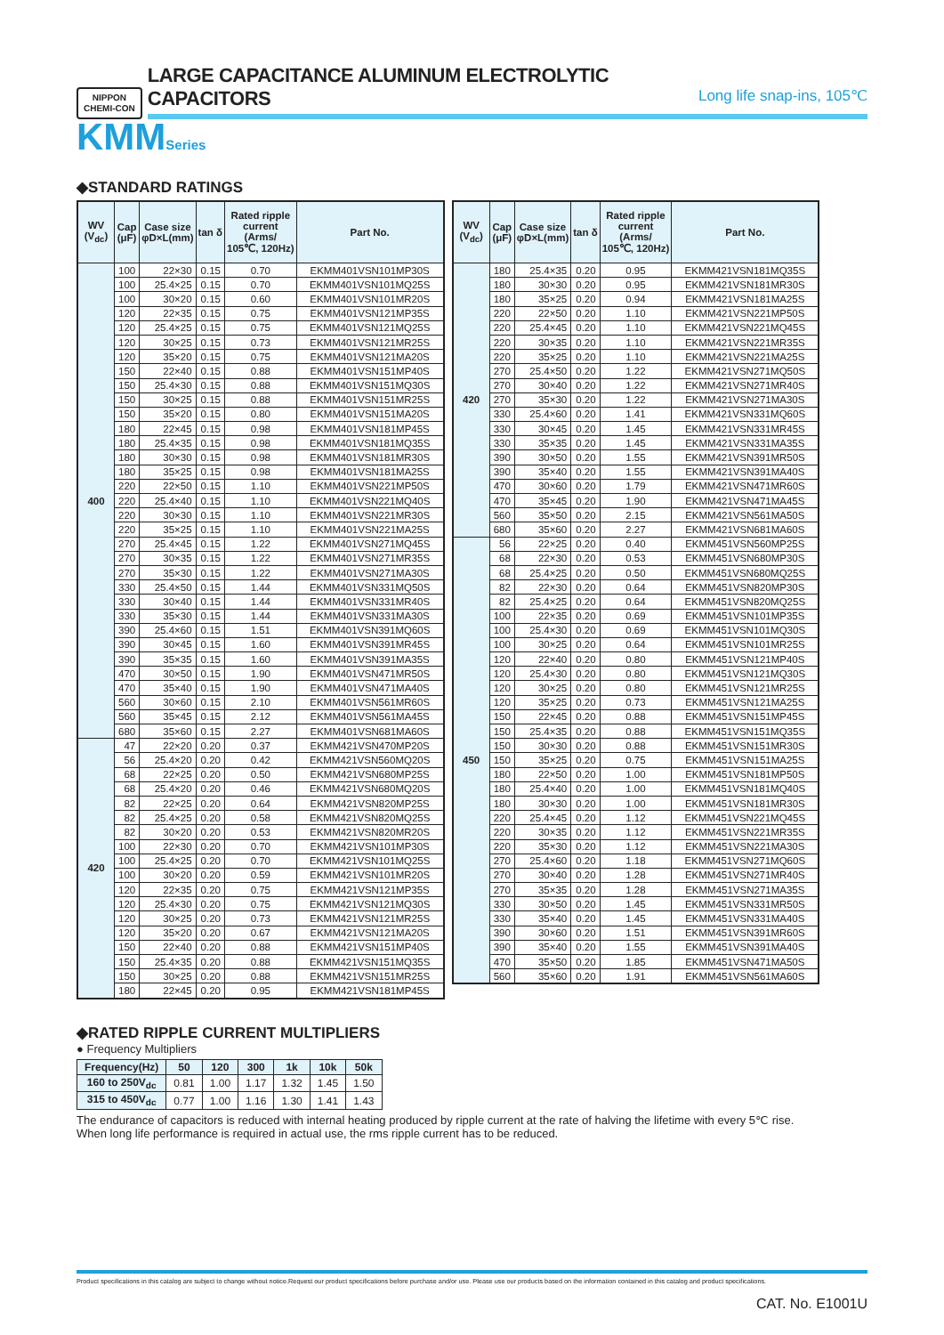NIPPON
CHEMI-CON
LARGE CAPACITANCE ALUMINUM ELECTROLYTIC CAPACITORS
Long life snap-ins, 105℃
KMMSeries
◆STANDARD RATINGS
| WV (V<sub>dc</sub>) | Cap (μF) | Case size φD×L(mm) | tan δ | Rated ripple current (Arms/ 105℃, 120Hz) | Part No. |
| --- | --- | --- | --- | --- | --- |
| 400 | 100 | 22×30 | 0.15 | 0.70 | EKMM401VSN101MP30S |
| | 100 | 25.4×25 | 0.15 | 0.70 | EKMM401VSN101MQ25S |
| | 100 | 30×20 | 0.15 | 0.60 | EKMM401VSN101MR20S |
| | 120 | 22×35 | 0.15 | 0.75 | EKMM401VSN121MP35S |
| | 120 | 25.4×25 | 0.15 | 0.75 | EKMM401VSN121MQ25S |
| | 120 | 30×25 | 0.15 | 0.73 | EKMM401VSN121MR25S |
| | 120 | 35×20 | 0.15 | 0.75 | EKMM401VSN121MA20S |
| | 150 | 22×40 | 0.15 | 0.88 | EKMM401VSN151MP40S |
| | 150 | 25.4×30 | 0.15 | 0.88 | EKMM401VSN151MQ30S |
| | 150 | 30×25 | 0.15 | 0.88 | EKMM401VSN151MR25S |
| | 150 | 35×20 | 0.15 | 0.80 | EKMM401VSN151MA20S |
| | 180 | 22×45 | 0.15 | 0.98 | EKMM401VSN181MP45S |
| | 180 | 25.4×35 | 0.15 | 0.98 | EKMM401VSN181MQ35S |
| | 180 | 30×30 | 0.15 | 0.98 | EKMM401VSN181MR30S |
| | 180 | 35×25 | 0.15 | 0.98 | EKMM401VSN181MA25S |
| | 220 | 22×50 | 0.15 | 1.10 | EKMM401VSN221MP50S |
| | 220 | 25.4×40 | 0.15 | 1.10 | EKMM401VSN221MQ40S |
| | 220 | 30×30 | 0.15 | 1.10 | EKMM401VSN221MR30S |
| | 220 | 35×25 | 0.15 | 1.10 | EKMM401VSN221MA25S |
| | 270 | 25.4×45 | 0.15 | 1.22 | EKMM401VSN271MQ45S |
| | 270 | 30×35 | 0.15 | 1.22 | EKMM401VSN271MR35S |
| | 270 | 35×30 | 0.15 | 1.22 | EKMM401VSN271MA30S |
| | 330 | 25.4×50 | 0.15 | 1.44 | EKMM401VSN331MQ50S |
| | 330 | 30×40 | 0.15 | 1.44 | EKMM401VSN331MR40S |
| | 330 | 35×30 | 0.15 | 1.44 | EKMM401VSN331MA30S |
| | 390 | 25.4×60 | 0.15 | 1.51 | EKMM401VSN391MQ60S |
| | 390 | 30×45 | 0.15 | 1.60 | EKMM401VSN391MR45S |
| | 390 | 35×35 | 0.15 | 1.60 | EKMM401VSN391MA35S |
| | 470 | 30×50 | 0.15 | 1.90 | EKMM401VSN471MR50S |
| | 470 | 35×40 | 0.15 | 1.90 | EKMM401VSN471MA40S |
| | 560 | 30×60 | 0.15 | 2.10 | EKMM401VSN561MR60S |
| | 560 | 35×45 | 0.15 | 2.12 | EKMM401VSN561MA45S |
| | 680 | 35×60 | 0.15 | 2.27 | EKMM401VSN681MA60S |
| 420 | 47 | 22×20 | 0.20 | 0.37 | EKMM421VSN470MP20S |
| | 56 | 25.4×20 | 0.20 | 0.42 | EKMM421VSN560MQ20S |
| | 68 | 22×25 | 0.20 | 0.50 | EKMM421VSN680MP25S |
| | 68 | 25.4×20 | 0.20 | 0.46 | EKMM421VSN680MQ20S |
| | 82 | 22×25 | 0.20 | 0.64 | EKMM421VSN820MP25S |
| | 82 | 25.4×25 | 0.20 | 0.58 | EKMM421VSN820MQ25S |
| | 82 | 30×20 | 0.20 | 0.53 | EKMM421VSN820MR20S |
| | 100 | 22×30 | 0.20 | 0.70 | EKMM421VSN101MP30S |
| | 100 | 25.4×25 | 0.20 | 0.70 | EKMM421VSN101MQ25S |
| | 100 | 30×20 | 0.20 | 0.59 | EKMM421VSN101MR20S |
| | 120 | 22×35 | 0.20 | 0.75 | EKMM421VSN121MP35S |
| | 120 | 25.4×30 | 0.20 | 0.75 | EKMM421VSN121MQ30S |
| | 120 | 30×25 | 0.20 | 0.73 | EKMM421VSN121MR25S |
| | 120 | 35×20 | 0.20 | 0.67 | EKMM421VSN121MA20S |
| | 150 | 22×40 | 0.20 | 0.88 | EKMM421VSN151MP40S |
| | 150 | 25.4×35 | 0.20 | 0.88 | EKMM421VSN151MQ35S |
| | 150 | 30×25 | 0.20 | 0.88 | EKMM421VSN151MR25S |
| | 180 | 22×45 | 0.20 | 0.95 | EKMM421VSN181MP45S |
| WV (V<sub>dc</sub>) | Cap (μF) | Case size φD×L(mm) | tan δ | Rated ripple current (Arms/ 105℃, 120Hz) | Part No. |
| --- | --- | --- | --- | --- | --- |
| 420 | 180 | 25.4×35 | 0.20 | 0.95 | EKMM421VSN181MQ35S |
| | 180 | 30×30 | 0.20 | 0.95 | EKMM421VSN181MR30S |
| | 180 | 35×25 | 0.20 | 0.94 | EKMM421VSN181MA25S |
| | 220 | 22×50 | 0.20 | 1.10 | EKMM421VSN221MP50S |
| | 220 | 25.4×45 | 0.20 | 1.10 | EKMM421VSN221MQ45S |
| | 220 | 30×35 | 0.20 | 1.10 | EKMM421VSN221MR35S |
| | 220 | 35×25 | 0.20 | 1.10 | EKMM421VSN221MA25S |
| | 270 | 25.4×50 | 0.20 | 1.22 | EKMM421VSN271MQ50S |
| | 270 | 30×40 | 0.20 | 1.22 | EKMM421VSN271MR40S |
| | 270 | 35×30 | 0.20 | 1.22 | EKMM421VSN271MA30S |
| | 330 | 25.4×60 | 0.20 | 1.41 | EKMM421VSN331MQ60S |
| | 330 | 30×45 | 0.20 | 1.45 | EKMM421VSN331MR45S |
| | 330 | 35×35 | 0.20 | 1.45 | EKMM421VSN331MA35S |
| | 390 | 30×50 | 0.20 | 1.55 | EKMM421VSN391MR50S |
| | 390 | 35×40 | 0.20 | 1.55 | EKMM421VSN391MA40S |
| | 470 | 30×60 | 0.20 | 1.79 | EKMM421VSN471MR60S |
| | 470 | 35×45 | 0.20 | 1.90 | EKMM421VSN471MA45S |
| | 560 | 35×50 | 0.20 | 2.15 | EKMM421VSN561MA50S |
| | 680 | 35×60 | 0.20 | 2.27 | EKMM421VSN681MA60S |
| 450 | 56 | 22×25 | 0.20 | 0.40 | EKMM451VSN560MP25S |
| | 68 | 22×30 | 0.20 | 0.53 | EKMM451VSN680MP30S |
| | 68 | 25.4×25 | 0.20 | 0.50 | EKMM451VSN680MQ25S |
| | 82 | 22×30 | 0.20 | 0.64 | EKMM451VSN820MP30S |
| | 82 | 25.4×25 | 0.20 | 0.64 | EKMM451VSN820MQ25S |
| | 100 | 22×35 | 0.20 | 0.69 | EKMM451VSN101MP35S |
| | 100 | 25.4×30 | 0.20 | 0.69 | EKMM451VSN101MQ30S |
| | 100 | 30×25 | 0.20 | 0.64 | EKMM451VSN101MR25S |
| | 120 | 22×40 | 0.20 | 0.80 | EKMM451VSN121MP40S |
| | 120 | 25.4×30 | 0.20 | 0.80 | EKMM451VSN121MQ30S |
| | 120 | 30×25 | 0.20 | 0.80 | EKMM451VSN121MR25S |
| | 120 | 35×25 | 0.20 | 0.73 | EKMM451VSN121MA25S |
| | 150 | 22×45 | 0.20 | 0.88 | EKMM451VSN151MP45S |
| | 150 | 25.4×35 | 0.20 | 0.88 | EKMM451VSN151MQ35S |
| | 150 | 30×30 | 0.20 | 0.88 | EKMM451VSN151MR30S |
| | 150 | 35×25 | 0.20 | 0.75 | EKMM451VSN151MA25S |
| | 180 | 22×50 | 0.20 | 1.00 | EKMM451VSN181MP50S |
| | 180 | 25.4×40 | 0.20 | 1.00 | EKMM451VSN181MQ40S |
| | 180 | 30×30 | 0.20 | 1.00 | EKMM451VSN181MR30S |
| | 220 | 25.4×45 | 0.20 | 1.12 | EKMM451VSN221MQ45S |
| | 220 | 30×35 | 0.20 | 1.12 | EKMM451VSN221MR35S |
| | 220 | 35×30 | 0.20 | 1.12 | EKMM451VSN221MA30S |
| | 270 | 25.4×60 | 0.20 | 1.18 | EKMM451VSN271MQ60S |
| | 270 | 30×40 | 0.20 | 1.28 | EKMM451VSN271MR40S |
| | 270 | 35×35 | 0.20 | 1.28 | EKMM451VSN271MA35S |
| | 330 | 30×50 | 0.20 | 1.45 | EKMM451VSN331MR50S |
| | 330 | 35×40 | 0.20 | 1.45 | EKMM451VSN331MA40S |
| | 390 | 30×60 | 0.20 | 1.51 | EKMM451VSN391MR60S |
| | 390 | 35×40 | 0.20 | 1.55 | EKMM451VSN391MA40S |
| | 470 | 35×50 | 0.20 | 1.85 | EKMM451VSN471MA50S |
| | 560 | 35×60 | 0.20 | 1.91 | EKMM451VSN561MA60S |
◆RATED RIPPLE CURRENT MULTIPLIERS
● Frequency Multipliers
| Frequency(Hz) | 50 | 120 | 300 | 1k | 10k | 50k |
| --- | --- | --- | --- | --- | --- | --- |
| 160 to 250V<sub>dc</sub> | 0.81 | 1.00 | 1.17 | 1.32 | 1.45 | 1.50 |
| 315 to 450V<sub>dc</sub> | 0.77 | 1.00 | 1.16 | 1.30 | 1.41 | 1.43 |
The endurance of capacitors is reduced with internal heating produced by ripple current at the rate of halving the lifetime with every 5℃ rise.
When long life performance is required in actual use, the rms ripple current has to be reduced.
Product specifications in this catalog are subject to change without notice.Request our product specifications before purchase and/or use. Please use our products based on the information contained in this catalog and product specifications.
CAT. No. E1001U